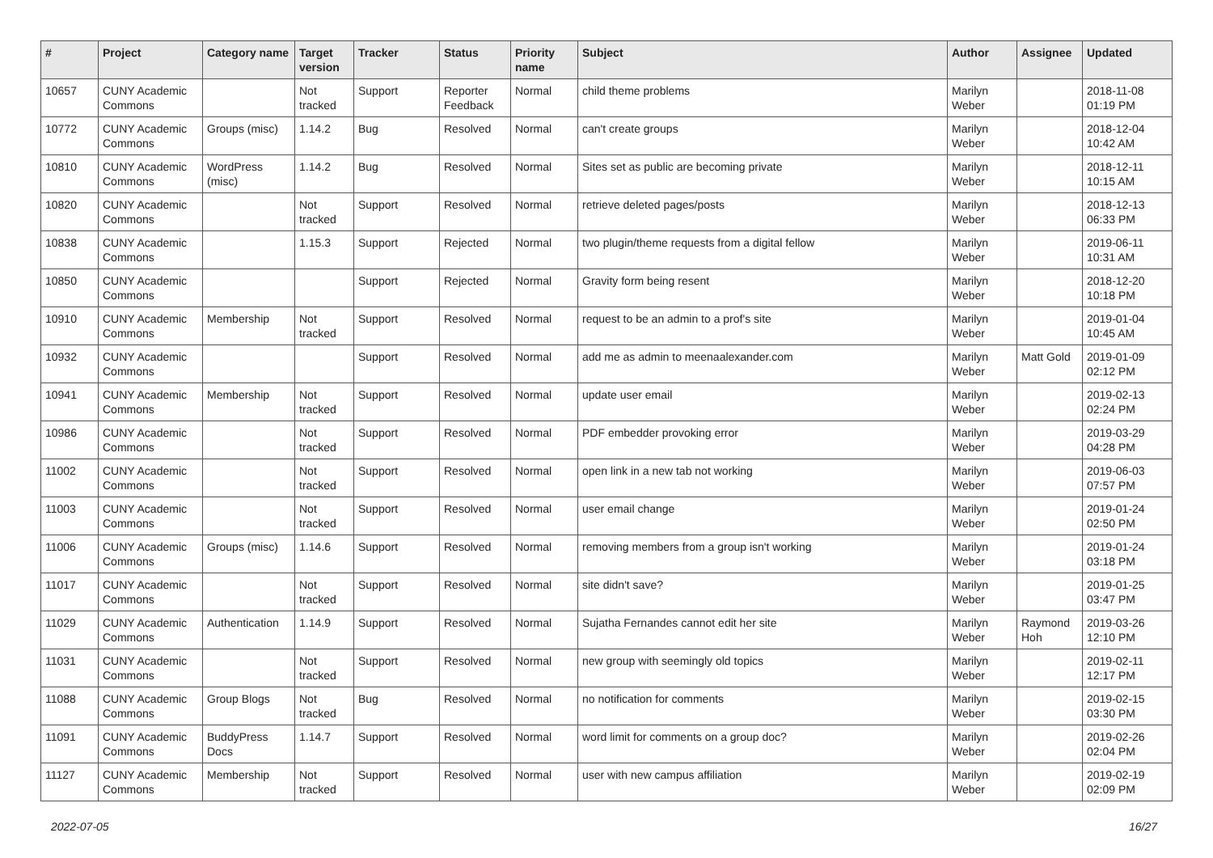| # | Project | Category name | Target version | Tracker | Status | Priority name | Subject | Author | Assignee | Updated |
| --- | --- | --- | --- | --- | --- | --- | --- | --- | --- | --- |
| 10657 | CUNY Academic Commons | | Not tracked | Support | Reporter Feedback | Normal | child theme problems | Marilyn Weber | | 2018-11-08 01:19 PM |
| 10772 | CUNY Academic Commons | Groups (misc) | 1.14.2 | Bug | Resolved | Normal | can't create groups | Marilyn Weber | | 2018-12-04 10:42 AM |
| 10810 | CUNY Academic Commons | WordPress (misc) | 1.14.2 | Bug | Resolved | Normal | Sites set as public are becoming private | Marilyn Weber | | 2018-12-11 10:15 AM |
| 10820 | CUNY Academic Commons | | Not tracked | Support | Resolved | Normal | retrieve deleted pages/posts | Marilyn Weber | | 2018-12-13 06:33 PM |
| 10838 | CUNY Academic Commons | | 1.15.3 | Support | Rejected | Normal | two plugin/theme requests from a digital fellow | Marilyn Weber | | 2019-06-11 10:31 AM |
| 10850 | CUNY Academic Commons | | | Support | Rejected | Normal | Gravity form being resent | Marilyn Weber | | 2018-12-20 10:18 PM |
| 10910 | CUNY Academic Commons | Membership | Not tracked | Support | Resolved | Normal | request to be an admin to a prof's site | Marilyn Weber | | 2019-01-04 10:45 AM |
| 10932 | CUNY Academic Commons | | | Support | Resolved | Normal | add me as admin to meenaalexander.com | Marilyn Weber | Matt Gold | 2019-01-09 02:12 PM |
| 10941 | CUNY Academic Commons | Membership | Not tracked | Support | Resolved | Normal | update user email | Marilyn Weber | | 2019-02-13 02:24 PM |
| 10986 | CUNY Academic Commons | | Not tracked | Support | Resolved | Normal | PDF embedder provoking error | Marilyn Weber | | 2019-03-29 04:28 PM |
| 11002 | CUNY Academic Commons | | Not tracked | Support | Resolved | Normal | open link in a new tab not working | Marilyn Weber | | 2019-06-03 07:57 PM |
| 11003 | CUNY Academic Commons | | Not tracked | Support | Resolved | Normal | user email change | Marilyn Weber | | 2019-01-24 02:50 PM |
| 11006 | CUNY Academic Commons | Groups (misc) | 1.14.6 | Support | Resolved | Normal | removing members from a group isn't working | Marilyn Weber | | 2019-01-24 03:18 PM |
| 11017 | CUNY Academic Commons | | Not tracked | Support | Resolved | Normal | site didn't save? | Marilyn Weber | | 2019-01-25 03:47 PM |
| 11029 | CUNY Academic Commons | Authentication | 1.14.9 | Support | Resolved | Normal | Sujatha Fernandes cannot edit her site | Marilyn Weber | Raymond Hoh | 2019-03-26 12:10 PM |
| 11031 | CUNY Academic Commons | | Not tracked | Support | Resolved | Normal | new group with seemingly old topics | Marilyn Weber | | 2019-02-11 12:17 PM |
| 11088 | CUNY Academic Commons | Group Blogs | Not tracked | Bug | Resolved | Normal | no notification for comments | Marilyn Weber | | 2019-02-15 03:30 PM |
| 11091 | CUNY Academic Commons | BuddyPress Docs | 1.14.7 | Support | Resolved | Normal | word limit for comments on a group doc? | Marilyn Weber | | 2019-02-26 02:04 PM |
| 11127 | CUNY Academic Commons | Membership | Not tracked | Support | Resolved | Normal | user with new campus affiliation | Marilyn Weber | | 2019-02-19 02:09 PM |
2022-07-05 16/27